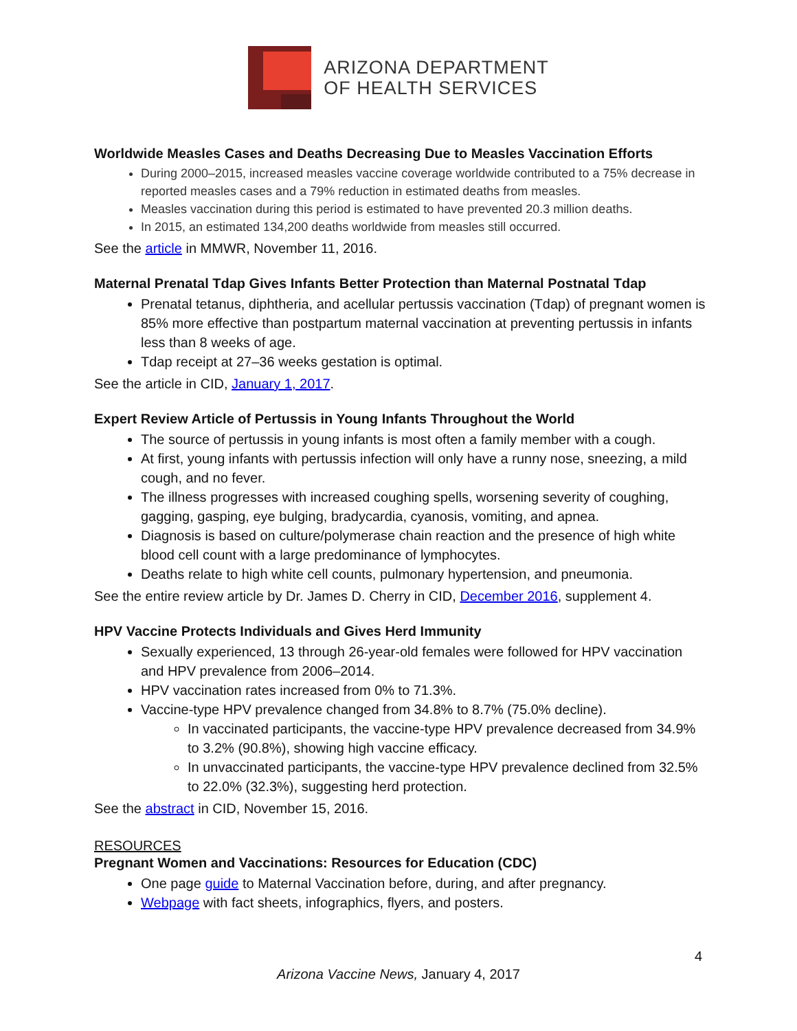ARIZONA DEPARTMENT
OF HEALTH SERVICES
Worldwide Measles Cases and Deaths Decreasing Due to Measles Vaccination Efforts
During 2000–2015, increased measles vaccine coverage worldwide contributed to a 75% decrease in reported measles cases and a 79% reduction in estimated deaths from measles.
Measles vaccination during this period is estimated to have prevented 20.3 million deaths.
In 2015, an estimated 134,200 deaths worldwide from measles still occurred.
See the article in MMWR, November 11, 2016.
Maternal Prenatal Tdap Gives Infants Better Protection than Maternal Postnatal Tdap
Prenatal tetanus, diphtheria, and acellular pertussis vaccination (Tdap) of pregnant women is 85% more effective than postpartum maternal vaccination at preventing pertussis in infants less than 8 weeks of age.
Tdap receipt at 27–36 weeks gestation is optimal.
See the article in CID, January 1, 2017.
Expert Review Article of Pertussis in Young Infants Throughout the World
The source of pertussis in young infants is most often a family member with a cough.
At first, young infants with pertussis infection will only have a runny nose, sneezing, a mild cough, and no fever.
The illness progresses with increased coughing spells, worsening severity of coughing, gagging, gasping, eye bulging, bradycardia, cyanosis, vomiting, and apnea.
Diagnosis is based on culture/polymerase chain reaction and the presence of high white blood cell count with a large predominance of lymphocytes.
Deaths relate to high white cell counts, pulmonary hypertension, and pneumonia.
See the entire review article by Dr. James D. Cherry in CID, December 2016, supplement 4.
HPV Vaccine Protects Individuals and Gives Herd Immunity
Sexually experienced, 13 through 26-year-old females were followed for HPV vaccination and HPV prevalence from 2006–2014.
HPV vaccination rates increased from 0% to 71.3%.
Vaccine-type HPV prevalence changed from 34.8% to 8.7% (75.0% decline).
In vaccinated participants, the vaccine-type HPV prevalence decreased from 34.9% to 3.2% (90.8%), showing high vaccine efficacy.
In unvaccinated participants, the vaccine-type HPV prevalence declined from 32.5% to 22.0% (32.3%), suggesting herd protection.
See the abstract in CID, November 15, 2016.
RESOURCES
Pregnant Women and Vaccinations: Resources for Education (CDC)
One page guide to Maternal Vaccination before, during, and after pregnancy.
Webpage with fact sheets, infographics, flyers, and posters.
4
Arizona Vaccine News, January 4, 2017